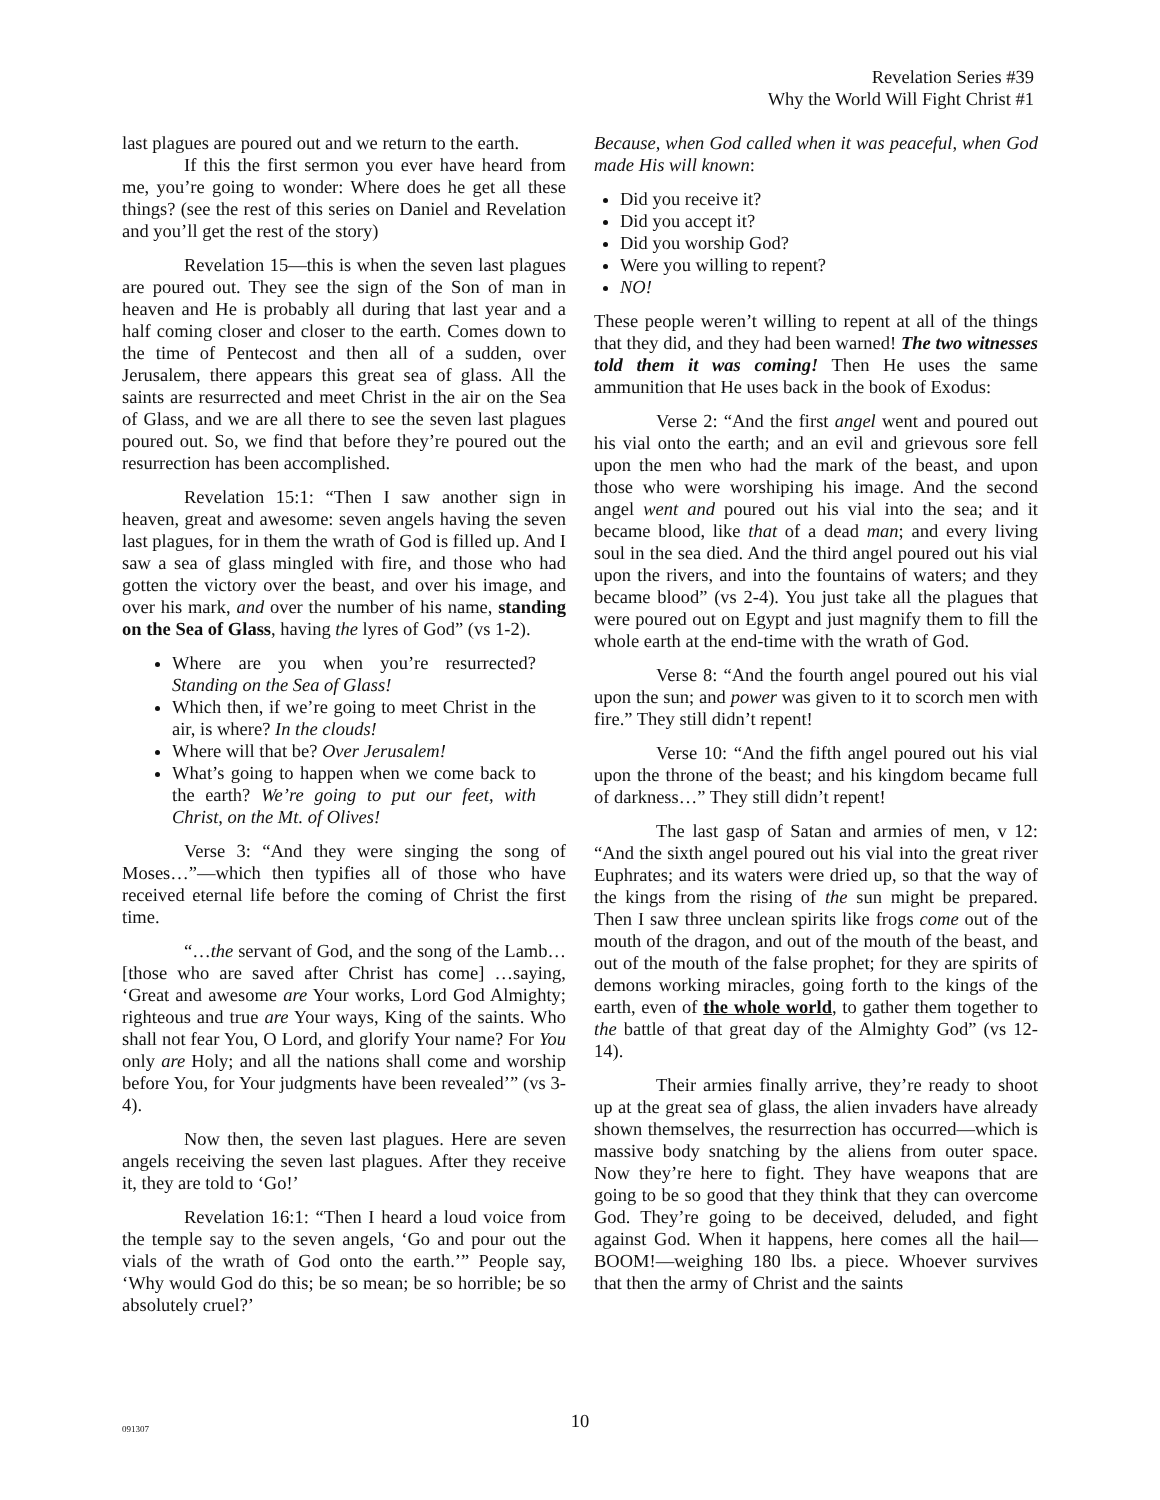Revelation Series #39
Why the World Will Fight Christ #1
last plagues are poured out and we return to the earth.
If this the first sermon you ever have heard from me, you’re going to wonder: Where does he get all these things? (see the rest of this series on Daniel and Revelation and you’ll get the rest of the story)
Revelation 15—this is when the seven last plagues are poured out. They see the sign of the Son of man in heaven and He is probably all during that last year and a half coming closer and closer to the earth. Comes down to the time of Pentecost and then all of a sudden, over Jerusalem, there appears this great sea of glass. All the saints are resurrected and meet Christ in the air on the Sea of Glass, and we are all there to see the seven last plagues poured out. So, we find that before they’re poured out the resurrection has been accomplished.
Revelation 15:1: “Then I saw another sign in heaven, great and awesome: seven angels having the seven last plagues, for in them the wrath of God is filled up. And I saw a sea of glass mingled with fire, and those who had gotten the victory over the beast, and over his image, and over his mark, and over the number of his name, standing on the Sea of Glass, having the lyres of God” (vs 1-2).
Where are you when you’re resurrected? Standing on the Sea of Glass!
Which then, if we’re going to meet Christ in the air, is where? In the clouds!
Where will that be? Over Jerusalem!
What’s going to happen when we come back to the earth? We’re going to put our feet, with Christ, on the Mt. of Olives!
Verse 3: “And they were singing the song of Moses…”—which then typifies all of those who have received eternal life before the coming of Christ the first time.
“…the servant of God, and the song of the Lamb… [those who are saved after Christ has come] …saying, ‘Great and awesome are Your works, Lord God Almighty; righteous and true are Your ways, King of the saints. Who shall not fear You, O Lord, and glorify Your name? For You only are Holy; and all the nations shall come and worship before You, for Your judgments have been revealed’” (vs 3-4).
Now then, the seven last plagues. Here are seven angels receiving the seven last plagues. After they receive it, they are told to ‘Go!’
Revelation 16:1: “Then I heard a loud voice from the temple say to the seven angels, ‘Go and pour out the vials of the wrath of God onto the earth.’” People say, ‘Why would God do this; be so mean; be so horrible; be so absolutely cruel?’
Because, when God called when it was peaceful, when God made His will known:
Did you receive it?
Did you accept it?
Did you worship God?
Were you willing to repent?
NO!
These people weren’t willing to repent at all of the things that they did, and they had been warned! The two witnesses told them it was coming! Then He uses the same ammunition that He uses back in the book of Exodus:
Verse 2: “And the first angel went and poured out his vial onto the earth; and an evil and grievous sore fell upon the men who had the mark of the beast, and upon those who were worshiping his image. And the second angel went and poured out his vial into the sea; and it became blood, like that of a dead man; and every living soul in the sea died. And the third angel poured out his vial upon the rivers, and into the fountains of waters; and they became blood” (vs 2-4). You just take all the plagues that were poured out on Egypt and just magnify them to fill the whole earth at the end-time with the wrath of God.
Verse 8: “And the fourth angel poured out his vial upon the sun; and power was given to it to scorch men with fire.” They still didn’t repent!
Verse 10: “And the fifth angel poured out his vial upon the throne of the beast; and his kingdom became full of darkness…” They still didn’t repent!
The last gasp of Satan and armies of men, v 12: “And the sixth angel poured out his vial into the great river Euphrates; and its waters were dried up, so that the way of the kings from the rising of the sun might be prepared. Then I saw three unclean spirits like frogs come out of the mouth of the dragon, and out of the mouth of the beast, and out of the mouth of the false prophet; for they are spirits of demons working miracles, going forth to the kings of the earth, even of the whole world, to gather them together to the battle of that great day of the Almighty God” (vs 12-14).
Their armies finally arrive, they’re ready to shoot up at the great sea of glass, the alien invaders have already shown themselves, the resurrection has occurred—which is massive body snatching by the aliens from outer space. Now they’re here to fight. They have weapons that are going to be so good that they think that they can overcome God. They’re going to be deceived, deluded, and fight against God. When it happens, here comes all the hail—BOOM!—weighing 180 lbs. a piece. Whoever survives that then the army of Christ and the saints
091307
10